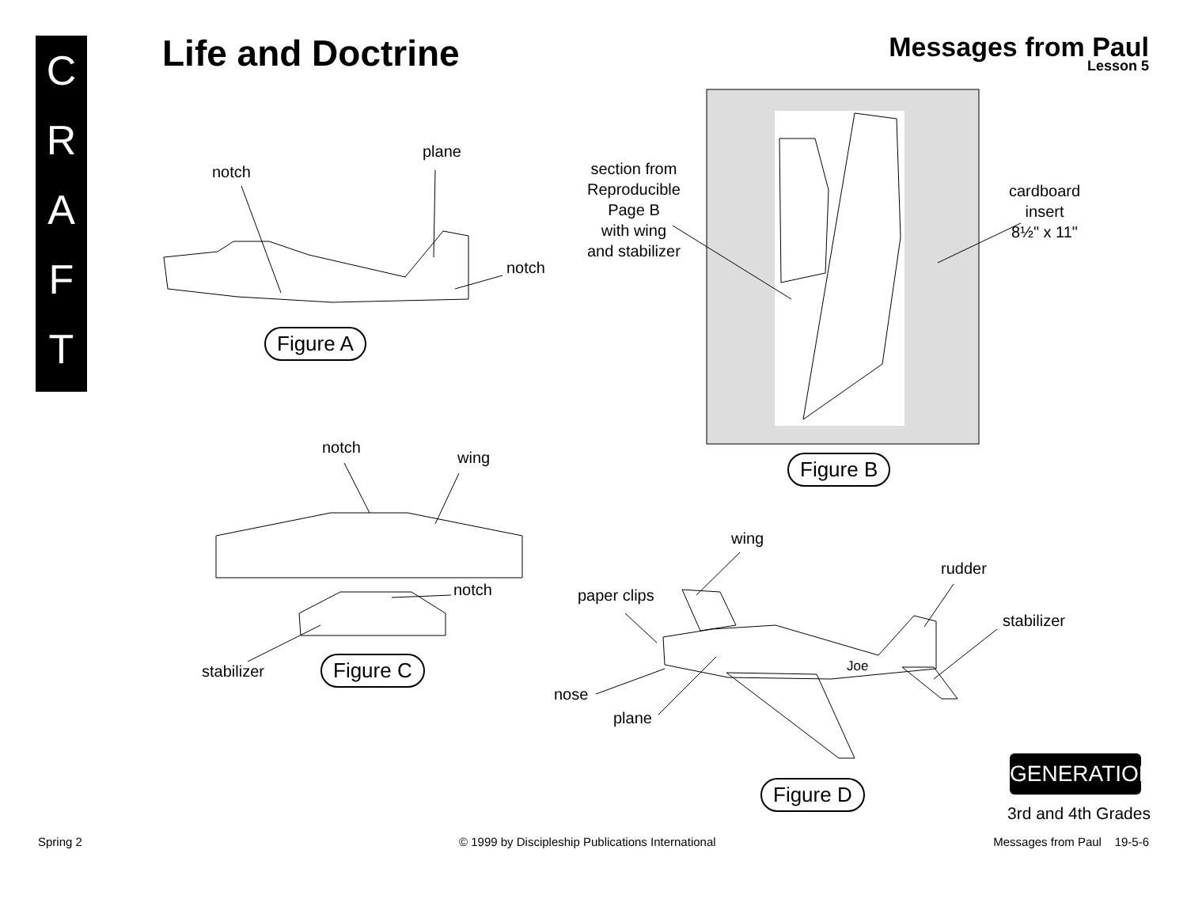C
R
A
F
T
Life and Doctrine
Messages from Paul
Lesson 5
notch
plane
notch
Figure A
section from
Reproducible
Page B
with wing
and stabilizer
cardboard
insert
8½" x 11"
Figure B
notch
wing
notch
stabilizer Figure C
wing
rudder
paper clips
stabilizer
Joe
nose
plane
Figure D
GENERATION
3rd and 4th Grades
Spring 2
© 1999 by Discipleship Publications International
Messages from Paul 19-5-6